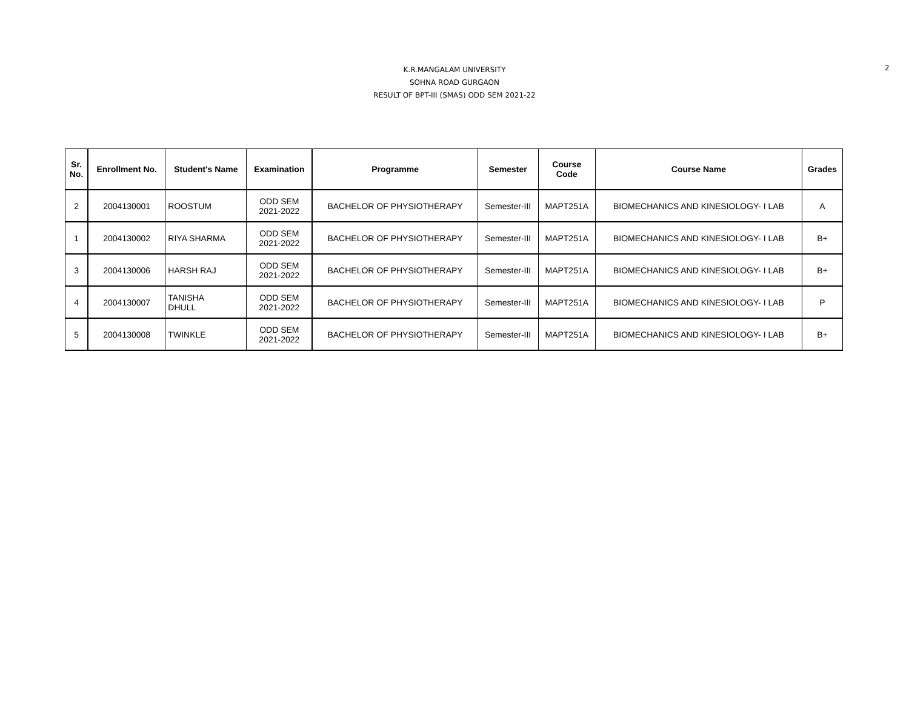K.R.MANGALAM UNIVERSITY
SOHNA ROAD GURGAON
RESULT OF BPT-III (SMAS) ODD SEM 2021-22
2
| Sr. No. | Enrollment No. | Student's Name | Examination | Programme | Semester | Course Code | Course Name | Grades |
| --- | --- | --- | --- | --- | --- | --- | --- | --- |
| 2 | 2004130001 | ROOSTUM | ODD SEM 2021-2022 | BACHELOR OF PHYSIOTHERAPY | Semester-III | MAPT251A | BIOMECHANICS AND KINESIOLOGY- I LAB | A |
| 1 | 2004130002 | RIYA SHARMA | ODD SEM 2021-2022 | BACHELOR OF PHYSIOTHERAPY | Semester-III | MAPT251A | BIOMECHANICS AND KINESIOLOGY- I LAB | B+ |
| 3 | 2004130006 | HARSH RAJ | ODD SEM 2021-2022 | BACHELOR OF PHYSIOTHERAPY | Semester-III | MAPT251A | BIOMECHANICS AND KINESIOLOGY- I LAB | B+ |
| 4 | 2004130007 | TANISHA DHULL | ODD SEM 2021-2022 | BACHELOR OF PHYSIOTHERAPY | Semester-III | MAPT251A | BIOMECHANICS AND KINESIOLOGY- I LAB | P |
| 5 | 2004130008 | TWINKLE | ODD SEM 2021-2022 | BACHELOR OF PHYSIOTHERAPY | Semester-III | MAPT251A | BIOMECHANICS AND KINESIOLOGY- I LAB | B+ |